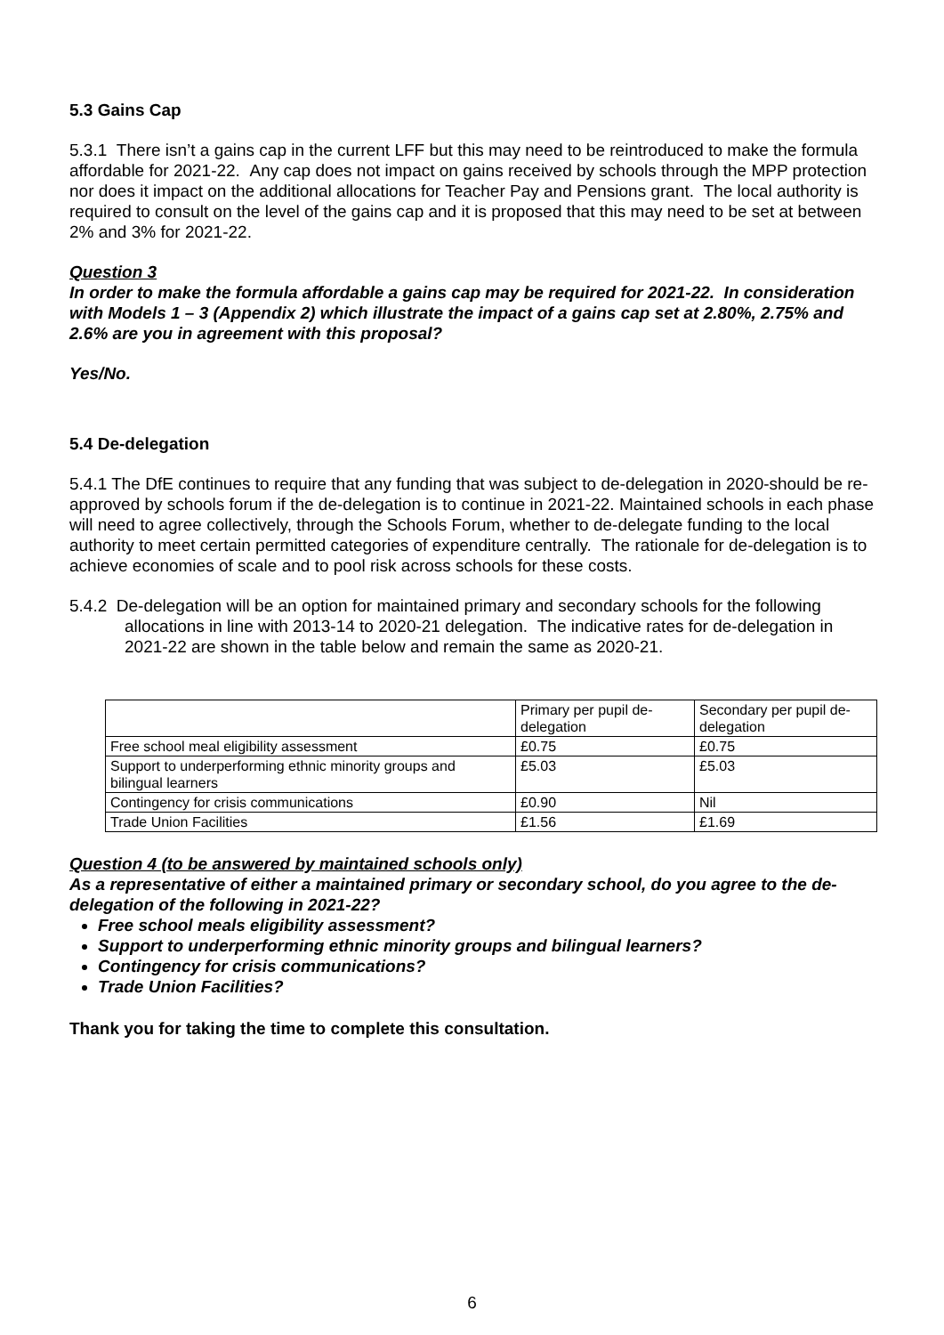5.3 Gains Cap
5.3.1 There isn’t a gains cap in the current LFF but this may need to be reintroduced to make the formula affordable for 2021-22. Any cap does not impact on gains received by schools through the MPP protection nor does it impact on the additional allocations for Teacher Pay and Pensions grant. The local authority is required to consult on the level of the gains cap and it is proposed that this may need to be set at between 2% and 3% for 2021-22.
Question 3
In order to make the formula affordable a gains cap may be required for 2021-22. In consideration with Models 1 – 3 (Appendix 2) which illustrate the impact of a gains cap set at 2.80%, 2.75% and 2.6% are you in agreement with this proposal?
Yes/No.
5.4 De-delegation
5.4.1 The DfE continues to require that any funding that was subject to de-delegation in 2020-should be re-approved by schools forum if the de-delegation is to continue in 2021-22. Maintained schools in each phase will need to agree collectively, through the Schools Forum, whether to de-delegate funding to the local authority to meet certain permitted categories of expenditure centrally. The rationale for de-delegation is to achieve economies of scale and to pool risk across schools for these costs.
5.4.2 De-delegation will be an option for maintained primary and secondary schools for the following allocations in line with 2013-14 to 2020-21 delegation. The indicative rates for de-delegation in 2021-22 are shown in the table below and remain the same as 2020-21.
| | Primary per pupil de-delegation | Secondary per pupil de-delegation |
| Free school meal eligibility assessment | £0.75 | £0.75 |
| Support to underperforming ethnic minority groups and bilingual learners | £5.03 | £5.03 |
| Contingency for crisis communications | £0.90 | Nil |
| Trade Union Facilities | £1.56 | £1.69 |
Question 4 (to be answered by maintained schools only)
As a representative of either a maintained primary or secondary school, do you agree to the de-delegation of the following in 2021-22?
Free school meals eligibility assessment?
Support to underperforming ethnic minority groups and bilingual learners?
Contingency for crisis communications?
Trade Union Facilities?
Thank you for taking the time to complete this consultation.
6